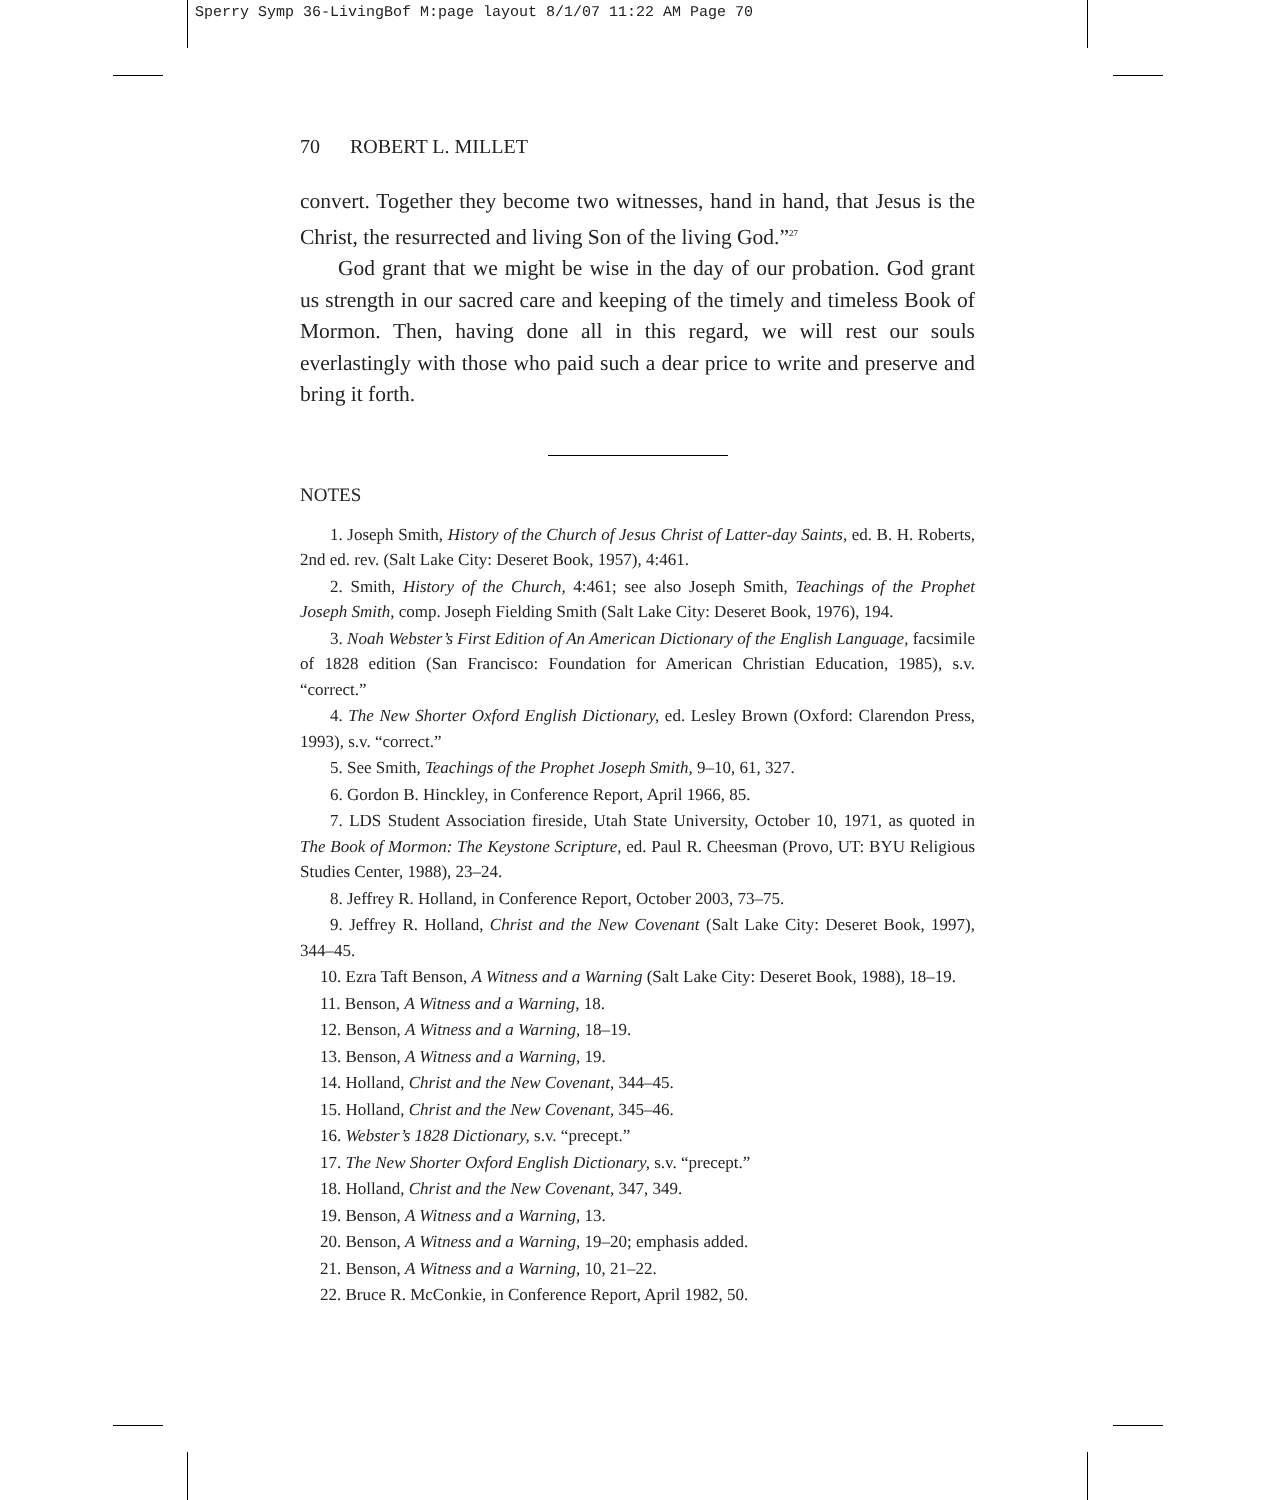Sperry Symp 36-LivingBof M:page layout 8/1/07 11:22 AM Page 70
70 ROBERT L. MILLET
convert. Together they become two witnesses, hand in hand, that Jesus is the Christ, the resurrected and living Son of the living God.”<sup>27</sup>
God grant that we might be wise in the day of our probation. God grant us strength in our sacred care and keeping of the timely and timeless Book of Mormon. Then, having done all in this regard, we will rest our souls everlastingly with those who paid such a dear price to write and preserve and bring it forth.
NOTES
1. Joseph Smith, History of the Church of Jesus Christ of Latter-day Saints, ed. B. H. Roberts, 2nd ed. rev. (Salt Lake City: Deseret Book, 1957), 4:461.
2. Smith, History of the Church, 4:461; see also Joseph Smith, Teachings of the Prophet Joseph Smith, comp. Joseph Fielding Smith (Salt Lake City: Deseret Book, 1976), 194.
3. Noah Webster’s First Edition of An American Dictionary of the English Language, facsimile of 1828 edition (San Francisco: Foundation for American Christian Education, 1985), s.v. “correct.”
4. The New Shorter Oxford English Dictionary, ed. Lesley Brown (Oxford: Clarendon Press, 1993), s.v. “correct.”
5. See Smith, Teachings of the Prophet Joseph Smith, 9–10, 61, 327.
6. Gordon B. Hinckley, in Conference Report, April 1966, 85.
7. LDS Student Association fireside, Utah State University, October 10, 1971, as quoted in The Book of Mormon: The Keystone Scripture, ed. Paul R. Cheesman (Provo, UT: BYU Religious Studies Center, 1988), 23–24.
8. Jeffrey R. Holland, in Conference Report, October 2003, 73–75.
9. Jeffrey R. Holland, Christ and the New Covenant (Salt Lake City: Deseret Book, 1997), 344–45.
10. Ezra Taft Benson, A Witness and a Warning (Salt Lake City: Deseret Book, 1988), 18–19.
11. Benson, A Witness and a Warning, 18.
12. Benson, A Witness and a Warning, 18–19.
13. Benson, A Witness and a Warning, 19.
14. Holland, Christ and the New Covenant, 344–45.
15. Holland, Christ and the New Covenant, 345–46.
16. Webster’s 1828 Dictionary, s.v. “precept.”
17. The New Shorter Oxford English Dictionary, s.v. “precept.”
18. Holland, Christ and the New Covenant, 347, 349.
19. Benson, A Witness and a Warning, 13.
20. Benson, A Witness and a Warning, 19–20; emphasis added.
21. Benson, A Witness and a Warning, 10, 21–22.
22. Bruce R. McConkie, in Conference Report, April 1982, 50.